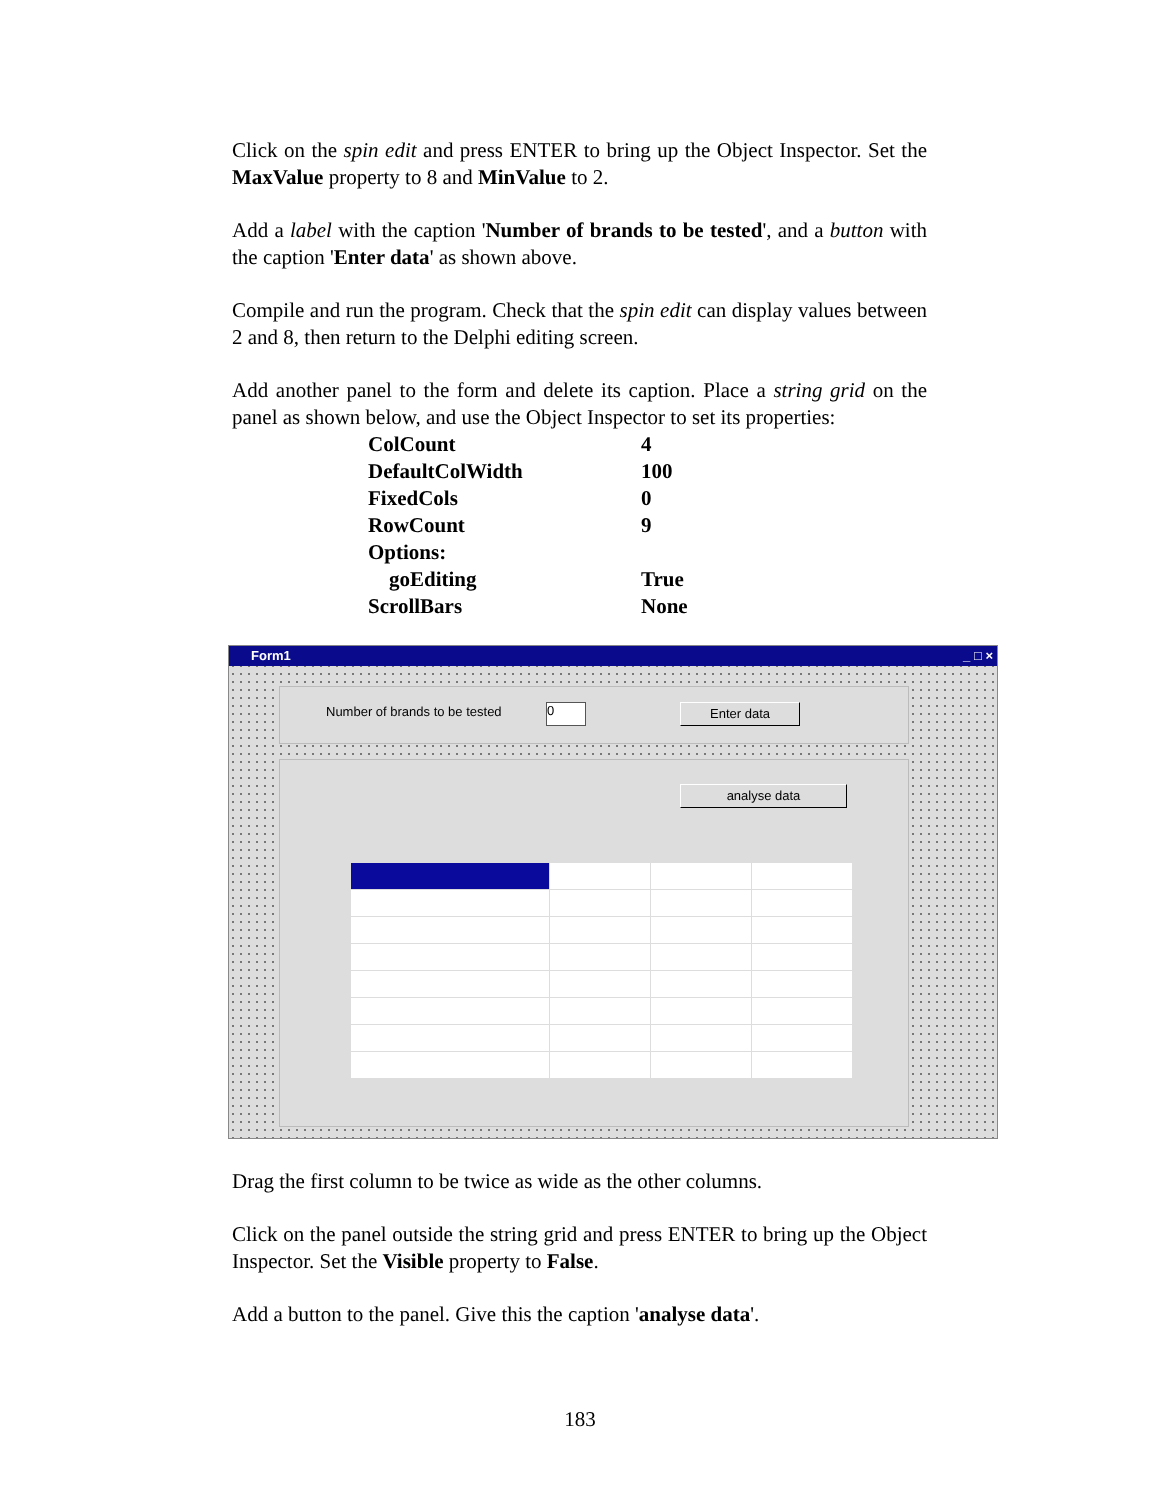Click on the spin edit and press ENTER to bring up the Object Inspector. Set the MaxValue property to 8 and MinValue to 2.
Add a label with the caption 'Number of brands to be tested', and a button with the caption 'Enter data' as shown above.
Compile and run the program. Check that the spin edit can display values between 2 and 8, then return to the Delphi editing screen.
Add another panel to the form and delete its caption. Place a string grid on the panel as shown below, and use the Object Inspector to set its properties:
| ColCount | 4 |
| DefaultColWidth | 100 |
| FixedCols | 0 |
| RowCount | 9 |
| Options: | |
| goEditing | True |
| ScrollBars | None |
Form1 _ □ ×
Number of brands to be tested 0 Enter data
analyse data
Drag the first column to be twice as wide as the other columns.
Click on the panel outside the string grid and press ENTER to bring up the Object Inspector. Set the Visible property to False.
Add a button to the panel. Give this the caption 'analyse data'.
183